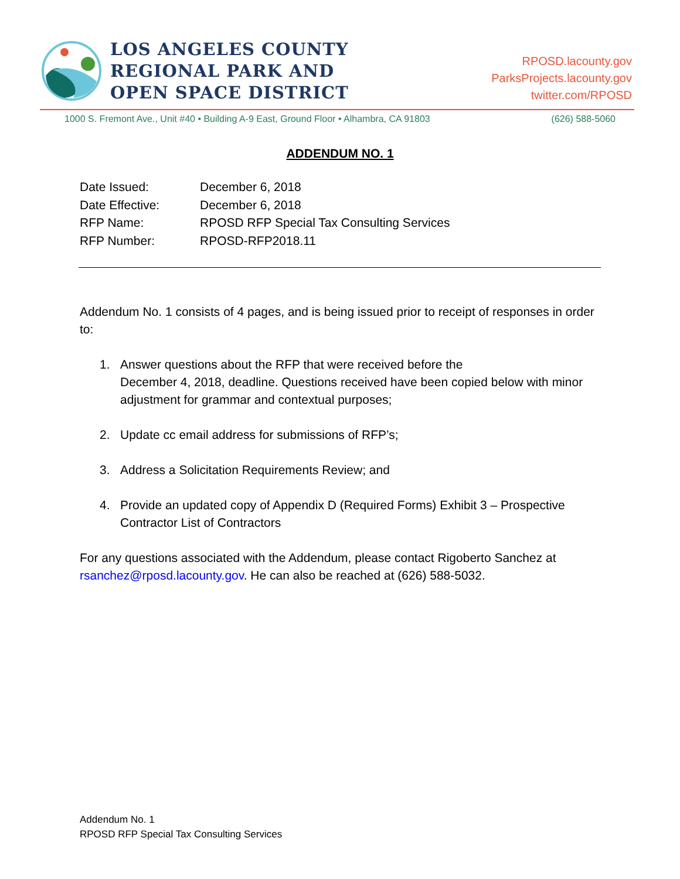LOS ANGELES COUNTY
REGIONAL PARK AND
OPEN SPACE DISTRICT
RPOSD.lacounty.gov
ParksProjects.lacounty.gov
twitter.com/RPOSD
1000 S. Fremont Ave., Unit #40 • Building A-9 East, Ground Floor • Alhambra, CA 91803 (626) 588-5060
ADDENDUM NO. 1
Date Issued: December 6, 2018
Date Effective: December 6, 2018
RFP Name: RPOSD RFP Special Tax Consulting Services
RFP Number: RPOSD-RFP2018.11
Addendum No. 1 consists of 4 pages, and is being issued prior to receipt of responses in order to:
1. Answer questions about the RFP that were received before the
December 4, 2018, deadline. Questions received have been copied below with minor adjustment for grammar and contextual purposes;
2. Update cc email address for submissions of RFP’s;
3. Address a Solicitation Requirements Review; and
4. Provide an updated copy of Appendix D (Required Forms) Exhibit 3 – Prospective Contractor List of Contractors
For any questions associated with the Addendum, please contact Rigoberto Sanchez at rsanchez@rposd.lacounty.gov. He can also be reached at (626) 588-5032.
Addendum No. 1
RPOSD RFP Special Tax Consulting Services